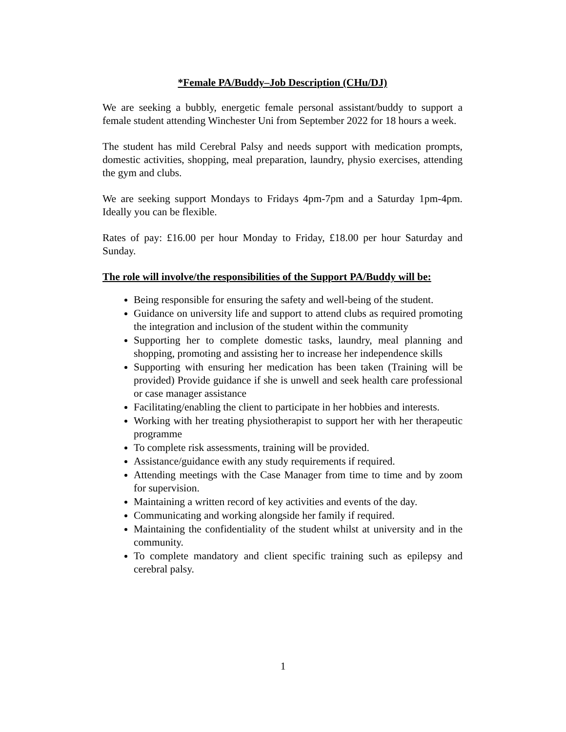*Female PA/Buddy–Job Description (CHu/DJ)
We are seeking a bubbly, energetic female personal assistant/buddy to support a female student attending Winchester Uni from September 2022 for 18 hours a week.
The student has mild Cerebral Palsy and needs support with medication prompts, domestic activities, shopping, meal preparation, laundry, physio exercises, attending the gym and clubs.
We are seeking support Mondays to Fridays 4pm-7pm and a Saturday 1pm-4pm. Ideally you can be flexible.
Rates of pay: £16.00 per hour Monday to Friday, £18.00 per hour Saturday and Sunday.
The role will involve/the responsibilities of the Support PA/Buddy will be:
Being responsible for ensuring the safety and well-being of the student.
Guidance on university life and support to attend clubs as required promoting the integration and inclusion of the student within the community
Supporting her to complete domestic tasks, laundry, meal planning and shopping, promoting and assisting her to increase her independence skills
Supporting with ensuring her medication has been taken (Training will be provided) Provide guidance if she is unwell and seek health care professional or case manager assistance
Facilitating/enabling the client to participate in her hobbies and interests.
Working with her treating physiotherapist to support her with her therapeutic programme
To complete risk assessments, training will be provided.
Assistance/guidance ewith any study requirements if required.
Attending meetings with the Case Manager from time to time and by zoom for supervision.
Maintaining a written record of key activities and events of the day.
Communicating and working alongside her family if required.
Maintaining the confidentiality of the student whilst at university and in the community.
To complete mandatory and client specific training such as epilepsy and cerebral palsy.
1